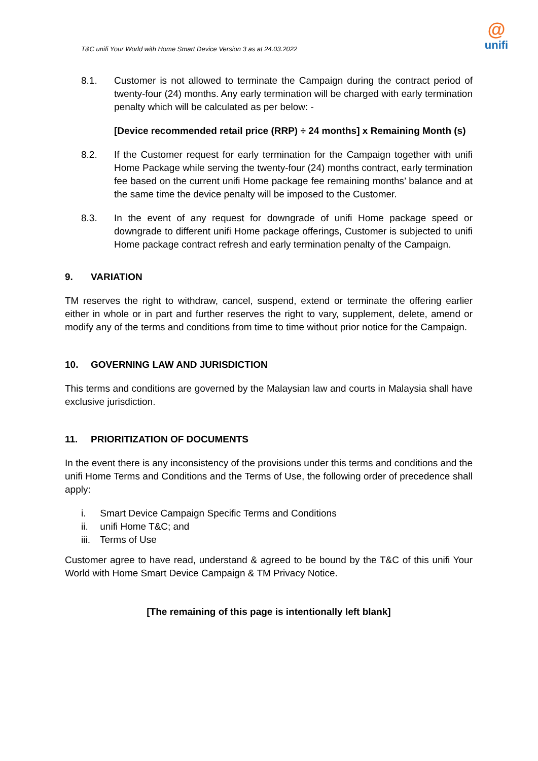T&C unifi Your World with Home Smart Device Version 3 as at 24.03.2022
@
unifi
8.1. Customer is not allowed to terminate the Campaign during the contract period of twenty-four (24) months. Any early termination will be charged with early termination penalty which will be calculated as per below: -
[Device recommended retail price (RRP) ÷ 24 months] x Remaining Month (s)
8.2. If the Customer request for early termination for the Campaign together with unifi Home Package while serving the twenty-four (24) months contract, early termination fee based on the current unifi Home package fee remaining months’ balance and at the same time the device penalty will be imposed to the Customer.
8.3. In the event of any request for downgrade of unifi Home package speed or downgrade to different unifi Home package offerings, Customer is subjected to unifi Home package contract refresh and early termination penalty of the Campaign.
9. VARIATION
TM reserves the right to withdraw, cancel, suspend, extend or terminate the offering earlier either in whole or in part and further reserves the right to vary, supplement, delete, amend or modify any of the terms and conditions from time to time without prior notice for the Campaign.
10. GOVERNING LAW AND JURISDICTION
This terms and conditions are governed by the Malaysian law and courts in Malaysia shall have exclusive jurisdiction.
11. PRIORITIZATION OF DOCUMENTS
In the event there is any inconsistency of the provisions under this terms and conditions and the unifi Home Terms and Conditions and the Terms of Use, the following order of precedence shall apply:
i. Smart Device Campaign Specific Terms and Conditions
ii. unifi Home T&C; and
iii. Terms of Use
Customer agree to have read, understand & agreed to be bound by the T&C of this unifi Your World with Home Smart Device Campaign & TM Privacy Notice.
[The remaining of this page is intentionally left blank]